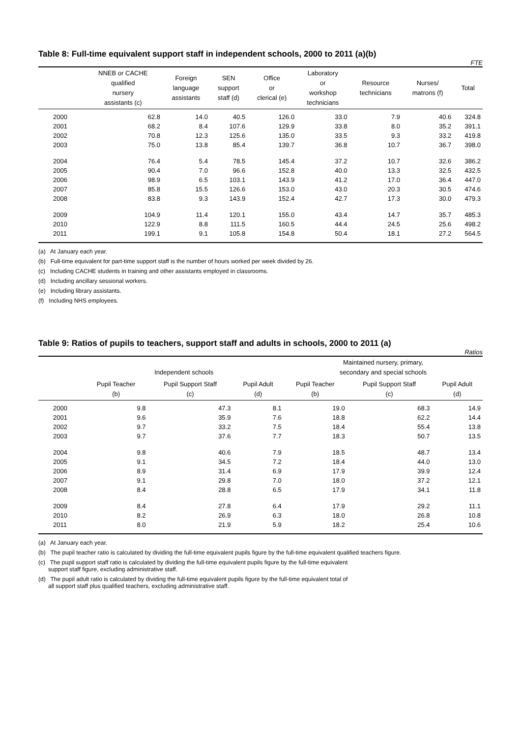Table 8: Full-time equivalent support staff in independent schools, 2000 to 2011 (a)(b)
FTE
| | NNEB or CACHE qualified nursery assistants (c) | Foreign language assistants | SEN support staff (d) | Office or clerical (e) | Laboratory or workshop technicians | Resource technicians | Nurses/ matrons (f) | Total |
| --- | --- | --- | --- | --- | --- | --- | --- | --- |
| 2000 | 62.8 | 14.0 | 40.5 | 126.0 | 33.0 | 7.9 | 40.6 | 324.8 |
| 2001 | 68.2 | 8.4 | 107.6 | 129.9 | 33.8 | 8.0 | 35.2 | 391.1 |
| 2002 | 70.8 | 12.3 | 125.6 | 135.0 | 33.5 | 9.3 | 33.2 | 419.8 |
| 2003 | 75.0 | 13.8 | 85.4 | 139.7 | 36.8 | 10.7 | 36.7 | 398.0 |
| 2004 | 76.4 | 5.4 | 78.5 | 145.4 | 37.2 | 10.7 | 32.6 | 386.2 |
| 2005 | 90.4 | 7.0 | 96.6 | 152.8 | 40.0 | 13.3 | 32.5 | 432.5 |
| 2006 | 98.9 | 6.5 | 103.1 | 143.9 | 41.2 | 17.0 | 36.4 | 447.0 |
| 2007 | 85.8 | 15.5 | 126.6 | 153.0 | 43.0 | 20.3 | 30.5 | 474.6 |
| 2008 | 83.8 | 9.3 | 143.9 | 152.4 | 42.7 | 17.3 | 30.0 | 479.3 |
| 2009 | 104.9 | 11.4 | 120.1 | 155.0 | 43.4 | 14.7 | 35.7 | 485.3 |
| 2010 | 122.9 | 8.8 | 111.5 | 160.5 | 44.4 | 24.5 | 25.6 | 498.2 |
| 2011 | 199.1 | 9.1 | 105.8 | 154.8 | 50.4 | 18.1 | 27.2 | 564.5 |
(a) At January each year.
(b) Full-time equivalent for part-time support staff is the number of hours worked per week divided by 26.
(c) Including CACHE students in training and other assistants employed in classrooms.
(d) Including ancillary sessional workers.
(e) Including library assistants.
(f) Including NHS employees.
Table 9: Ratios of pupils to teachers, support staff and adults in schools, 2000 to 2011 (a)
Ratios
| | Independent schools | | | Maintained nursery, primary, secondary and special schools | | |
| --- | --- | --- | --- | --- | --- | --- |
| | Pupil Teacher (b) | Pupil Support Staff (c) | Pupil Adult (d) | Pupil Teacher (b) | Pupil Support Staff (c) | Pupil Adult (d) |
| 2000 | 9.8 | 47.3 | 8.1 | 19.0 | 68.3 | 14.9 |
| 2001 | 9.6 | 35.9 | 7.6 | 18.8 | 62.2 | 14.4 |
| 2002 | 9.7 | 33.2 | 7.5 | 18.4 | 55.4 | 13.8 |
| 2003 | 9.7 | 37.6 | 7.7 | 18.3 | 50.7 | 13.5 |
| 2004 | 9.8 | 40.6 | 7.9 | 18.5 | 48.7 | 13.4 |
| 2005 | 9.1 | 34.5 | 7.2 | 18.4 | 44.0 | 13.0 |
| 2006 | 8.9 | 31.4 | 6.9 | 17.9 | 39.9 | 12.4 |
| 2007 | 9.1 | 29.8 | 7.0 | 18.0 | 37.2 | 12.1 |
| 2008 | 8.4 | 28.8 | 6.5 | 17.9 | 34.1 | 11.8 |
| 2009 | 8.4 | 27.8 | 6.4 | 17.9 | 29.2 | 11.1 |
| 2010 | 8.2 | 26.9 | 6.3 | 18.0 | 26.8 | 10.8 |
| 2011 | 8.0 | 21.9 | 5.9 | 18.2 | 25.4 | 10.6 |
(a) At January each year.
(b) The pupil teacher ratio is calculated by dividing the full-time equivalent pupils figure by the full-time equivalent qualified teachers figure.
(c) The pupil support staff ratio is calculated by dividing the full-time equivalent pupils figure by the full-time equivalent
support staff figure, excluding administrative staff.
(d) The pupil adult ratio is calculated by dividing the full-time equivalent pupils figure by the full-time equivalent total of
all support staff plus qualified teachers, excluding administrative staff.